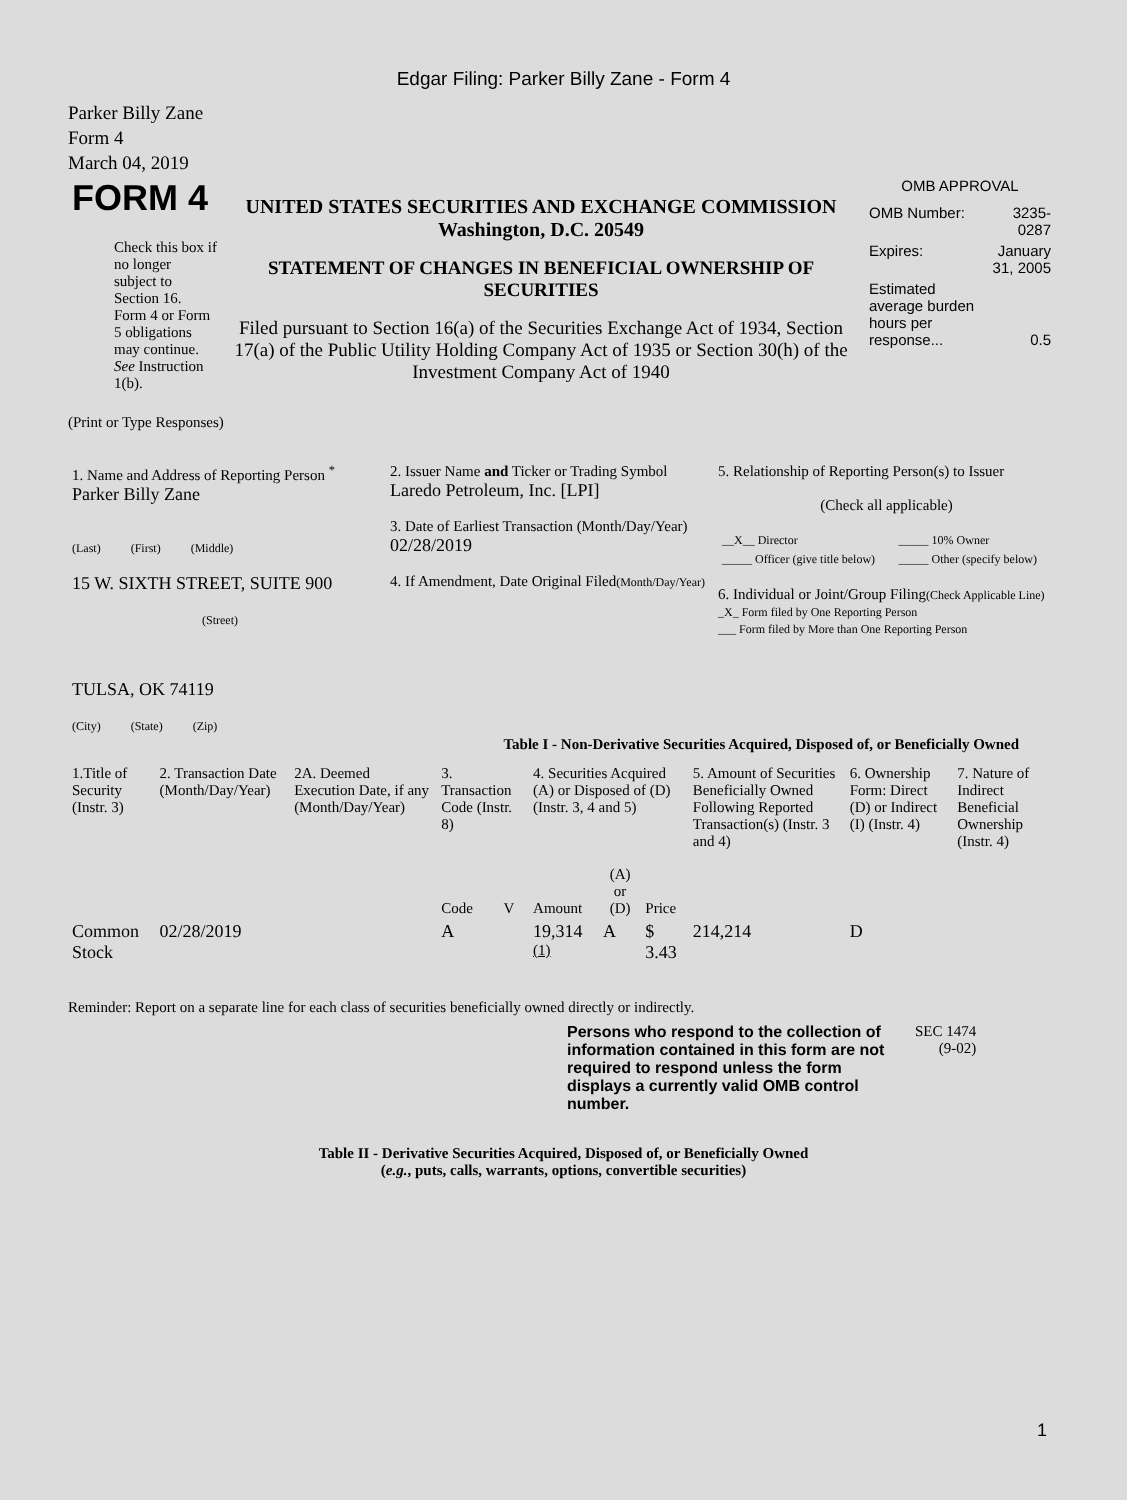Edgar Filing: Parker Billy Zane - Form 4
Parker Billy Zane
Form 4
March 04, 2019
| FORM 4 Check this box if no longer subject to Section 16. Form 4 or Form 5 obligations may continue. See Instruction 1(b). | UNITED STATES SECURITIES AND EXCHANGE COMMISSION Washington, D.C. 20549 STATEMENT OF CHANGES IN BENEFICIAL OWNERSHIP OF SECURITIES Filed pursuant to Section 16(a) of the Securities Exchange Act of 1934, Section 17(a) of the Public Utility Holding Company Act of 1935 or Section 30(h) of the Investment Company Act of 1940 | OMB APPROVAL / OMB Number: / 3235-0287 / / Expires: / January 31, 2005 / / Estimated average burden hours per response... / 0.5 / |
(Print or Type Responses)
| 1. Name and Address of Reporting Person <sup>*</sup> Parker Billy Zane (Last) (First) (Middle) 15 W. SIXTH STREET, SUITE 900 (Street) TULSA, OK 74119 (City) (State) (Zip) | 2. Issuer Name and Ticker or Trading Symbol Laredo Petroleum, Inc. [LPI] 3. Date of Earliest Transaction (Month/Day/Year) 02/28/2019 4. If Amendment, Date Original Filed (Month/Day/Year) | 5. Relationship of Reporting Person(s) to Issuer (Check all applicable) / __X__ Director / _____ 10% Owner / / _____ Officer (give title below) / _____ Other (specify below) / 6. Individual or Joint/Group Filing (Check Applicable Line) _X_ Form filed by One Reporting Person ___ Form filed by More than One Reporting Person |
Table I - Non-Derivative Securities Acquired, Disposed of, or Beneficially Owned
| 1.Title of Security (Instr. 3) | 2. Transaction Date (Month/Day/Year) | 2A. Deemed Execution Date, if any (Month/Day/Year) | 3. Transaction Code (Instr. 8) | | 4. Securities Acquired (A) or Disposed of (D) (Instr. 3, 4 and 5) | | | 5. Amount of Securities Beneficially Owned Following Reported Transaction(s) (Instr. 3 and 4) | 6. Ownership Form: Direct (D) or Indirect (I) (Instr. 4) | 7. Nature of Indirect Beneficial Ownership (Instr. 4) |
| --- | --- | --- | --- | --- | --- | --- | --- | --- | --- | --- |
| | | | Code | V | Amount | (A) or (D) | Price | | | |
| Common Stock | 02/28/2019 | | A | | 19,314 <sup>(1)</sup> | A | $ 3.43 | 214,214 | D | |
Reminder: Report on a separate line for each class of securities beneficially owned directly or indirectly.
| Persons who respond to the collection of information contained in this form are not required to respond unless the form displays a currently valid OMB control number. | SEC 1474 (9-02) |
Table II - Derivative Securities Acquired, Disposed of, or Beneficially Owned
(e.g., puts, calls, warrants, options, convertible securities)
1